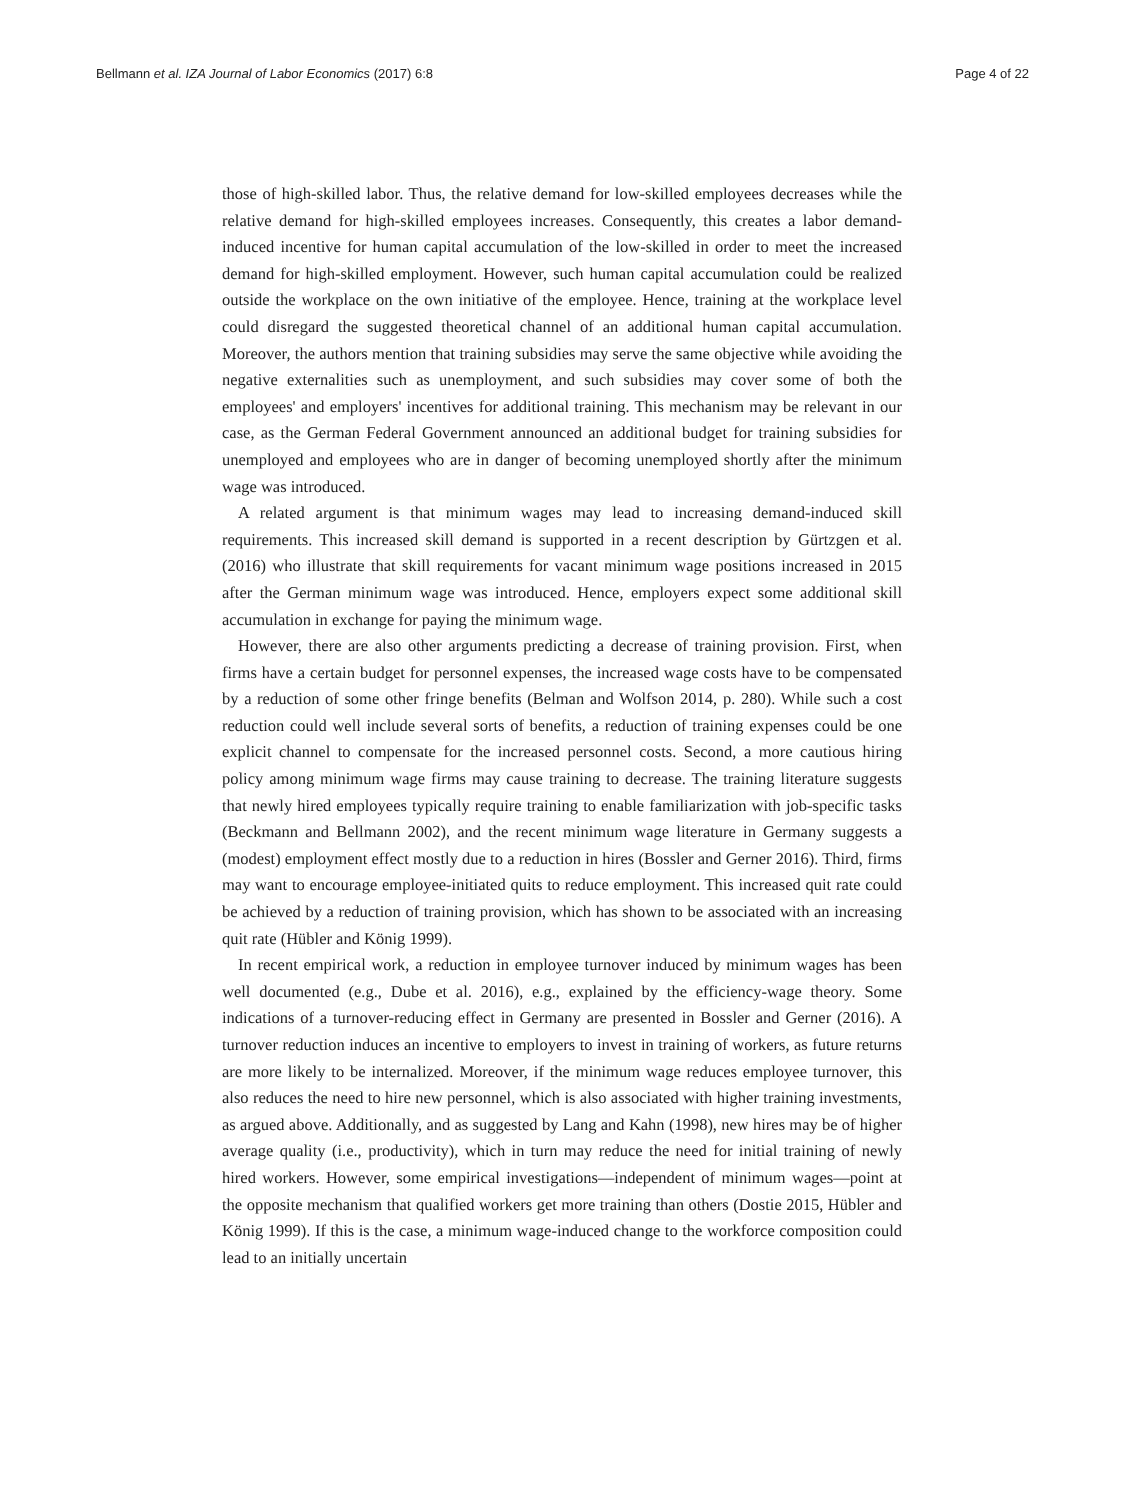Bellmann et al. IZA Journal of Labor Economics (2017) 6:8 Page 4 of 22
those of high-skilled labor. Thus, the relative demand for low-skilled employees decreases while the relative demand for high-skilled employees increases. Consequently, this creates a labor demand-induced incentive for human capital accumulation of the low-skilled in order to meet the increased demand for high-skilled employment. However, such human capital accumulation could be realized outside the workplace on the own initiative of the employee. Hence, training at the workplace level could disregard the suggested theoretical channel of an additional human capital accumulation. Moreover, the authors mention that training subsidies may serve the same objective while avoiding the negative externalities such as unemployment, and such subsidies may cover some of both the employees' and employers' incentives for additional training. This mechanism may be relevant in our case, as the German Federal Government announced an additional budget for training subsidies for unemployed and employees who are in danger of becoming unemployed shortly after the minimum wage was introduced.
A related argument is that minimum wages may lead to increasing demand-induced skill requirements. This increased skill demand is supported in a recent description by Gürtzgen et al. (2016) who illustrate that skill requirements for vacant minimum wage positions increased in 2015 after the German minimum wage was introduced. Hence, employers expect some additional skill accumulation in exchange for paying the minimum wage.
However, there are also other arguments predicting a decrease of training provision. First, when firms have a certain budget for personnel expenses, the increased wage costs have to be compensated by a reduction of some other fringe benefits (Belman and Wolfson 2014, p. 280). While such a cost reduction could well include several sorts of benefits, a reduction of training expenses could be one explicit channel to compensate for the increased personnel costs. Second, a more cautious hiring policy among minimum wage firms may cause training to decrease. The training literature suggests that newly hired employees typically require training to enable familiarization with job-specific tasks (Beckmann and Bellmann 2002), and the recent minimum wage literature in Germany suggests a (modest) employment effect mostly due to a reduction in hires (Bossler and Gerner 2016). Third, firms may want to encourage employee-initiated quits to reduce employment. This increased quit rate could be achieved by a reduction of training provision, which has shown to be associated with an increasing quit rate (Hübler and König 1999).
In recent empirical work, a reduction in employee turnover induced by minimum wages has been well documented (e.g., Dube et al. 2016), e.g., explained by the efficiency-wage theory. Some indications of a turnover-reducing effect in Germany are presented in Bossler and Gerner (2016). A turnover reduction induces an incentive to employers to invest in training of workers, as future returns are more likely to be internalized. Moreover, if the minimum wage reduces employee turnover, this also reduces the need to hire new personnel, which is also associated with higher training investments, as argued above. Additionally, and as suggested by Lang and Kahn (1998), new hires may be of higher average quality (i.e., productivity), which in turn may reduce the need for initial training of newly hired workers. However, some empirical investigations—independent of minimum wages—point at the opposite mechanism that qualified workers get more training than others (Dostie 2015, Hübler and König 1999). If this is the case, a minimum wage-induced change to the workforce composition could lead to an initially uncertain